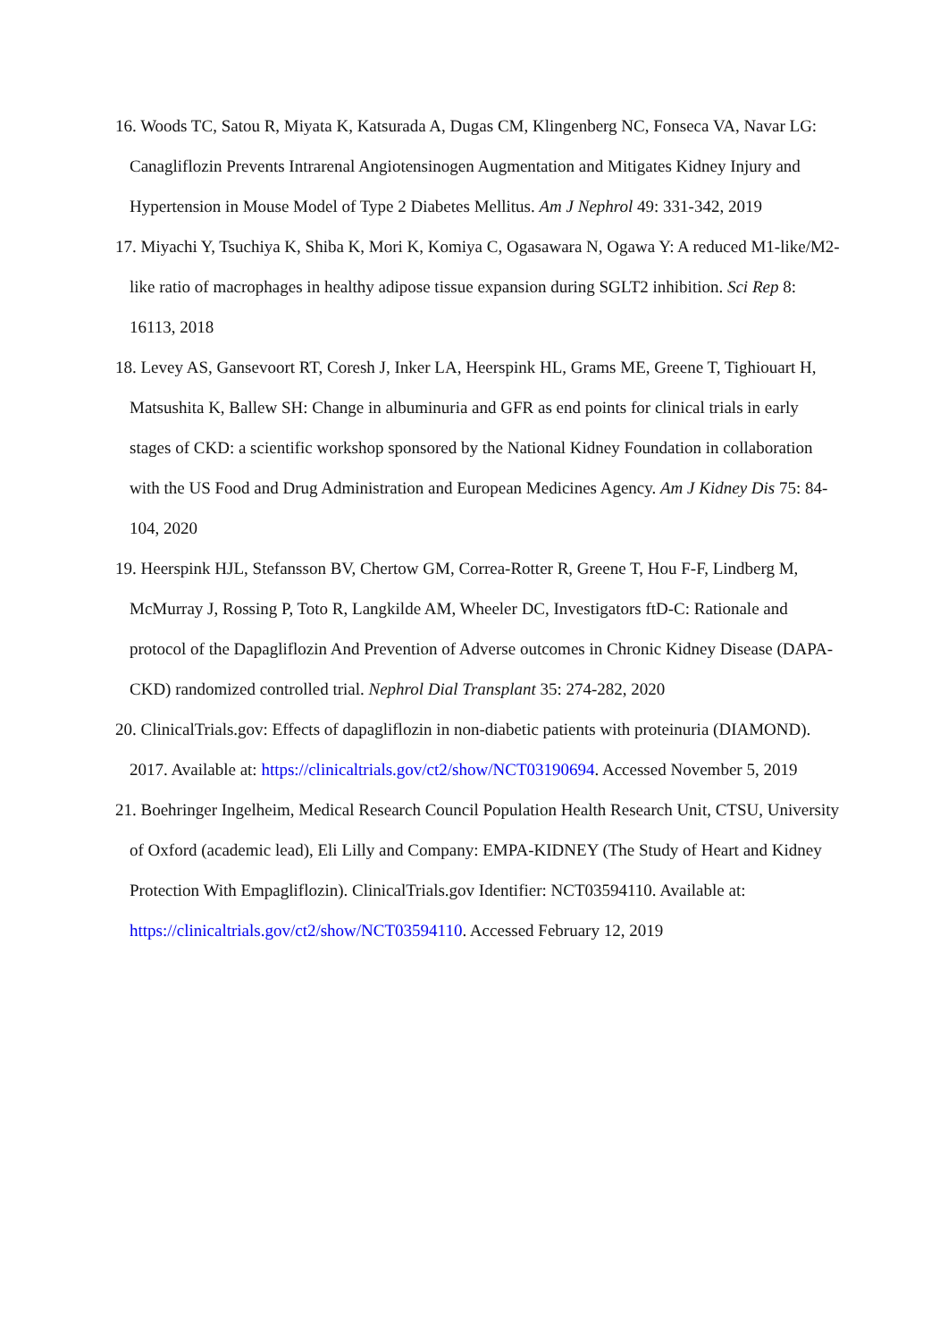16. Woods TC, Satou R, Miyata K, Katsurada A, Dugas CM, Klingenberg NC, Fonseca VA, Navar LG: Canagliflozin Prevents Intrarenal Angiotensinogen Augmentation and Mitigates Kidney Injury and Hypertension in Mouse Model of Type 2 Diabetes Mellitus. Am J Nephrol 49: 331-342, 2019
17. Miyachi Y, Tsuchiya K, Shiba K, Mori K, Komiya C, Ogasawara N, Ogawa Y: A reduced M1-like/M2-like ratio of macrophages in healthy adipose tissue expansion during SGLT2 inhibition. Sci Rep 8: 16113, 2018
18. Levey AS, Gansevoort RT, Coresh J, Inker LA, Heerspink HL, Grams ME, Greene T, Tighiouart H, Matsushita K, Ballew SH: Change in albuminuria and GFR as end points for clinical trials in early stages of CKD: a scientific workshop sponsored by the National Kidney Foundation in collaboration with the US Food and Drug Administration and European Medicines Agency. Am J Kidney Dis 75: 84-104, 2020
19. Heerspink HJL, Stefansson BV, Chertow GM, Correa-Rotter R, Greene T, Hou F-F, Lindberg M, McMurray J, Rossing P, Toto R, Langkilde AM, Wheeler DC, Investigators ftD-C: Rationale and protocol of the Dapagliflozin And Prevention of Adverse outcomes in Chronic Kidney Disease (DAPA-CKD) randomized controlled trial. Nephrol Dial Transplant 35: 274-282, 2020
20. ClinicalTrials.gov: Effects of dapagliflozin in non-diabetic patients with proteinuria (DIAMOND). 2017. Available at: https://clinicaltrials.gov/ct2/show/NCT03190694. Accessed November 5, 2019
21. Boehringer Ingelheim, Medical Research Council Population Health Research Unit, CTSU, University of Oxford (academic lead), Eli Lilly and Company: EMPA-KIDNEY (The Study of Heart and Kidney Protection With Empagliflozin). ClinicalTrials.gov Identifier: NCT03594110. Available at: https://clinicaltrials.gov/ct2/show/NCT03594110. Accessed February 12, 2019